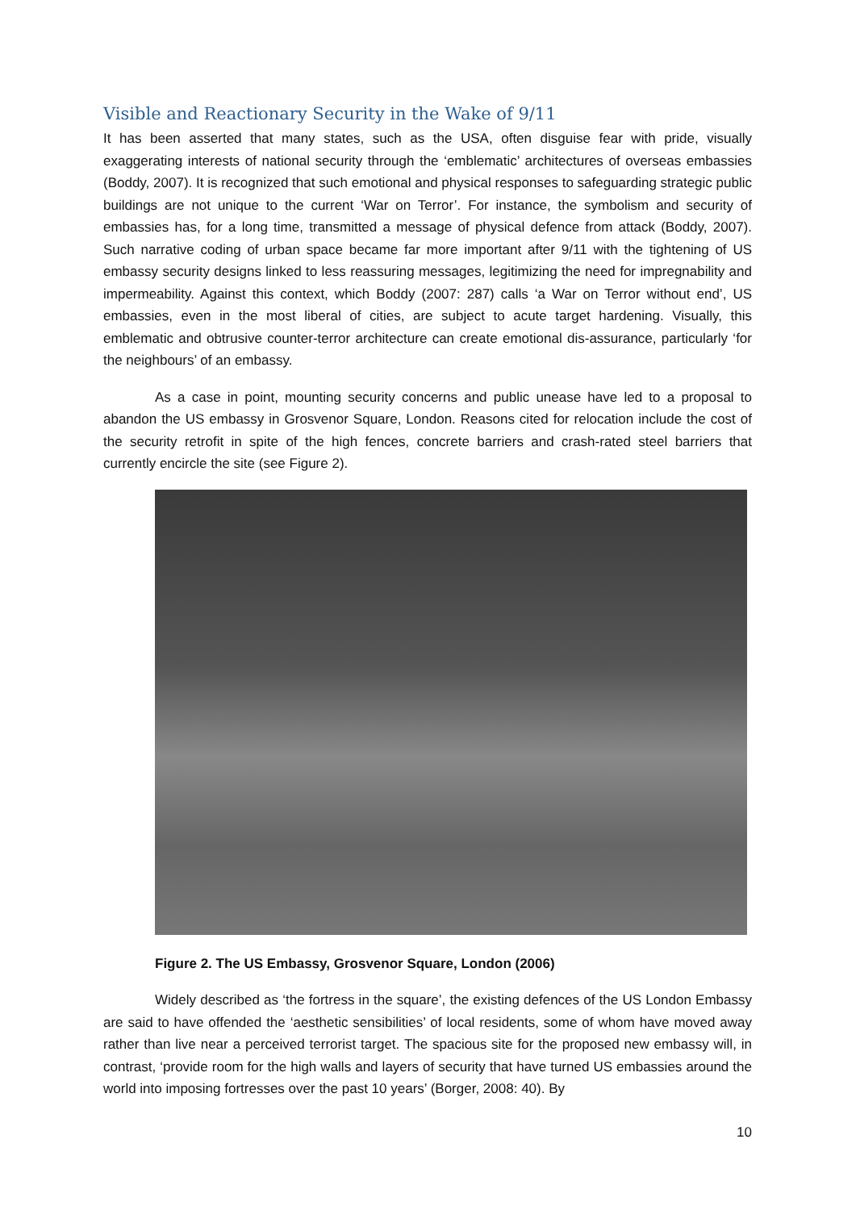Visible and Reactionary Security in the Wake of 9/11
It has been asserted that many states, such as the USA, often disguise fear with pride, visually exaggerating interests of national security through the ‘emblematic’ architectures of overseas embassies (Boddy, 2007). It is recognized that such emotional and physical responses to safeguarding strategic public buildings are not unique to the current ‘War on Terror’. For instance, the symbolism and security of embassies has, for a long time, transmitted a message of physical defence from attack (Boddy, 2007). Such narrative coding of urban space became far more important after 9/11 with the tightening of US embassy security designs linked to less reassuring messages, legitimizing the need for impregnability and impermeability. Against this context, which Boddy (2007: 287) calls ‘a War on Terror without end’, US embassies, even in the most liberal of cities, are subject to acute target hardening. Visually, this emblematic and obtrusive counter-terror architecture can create emotional dis-assurance, particularly ‘for the neighbours’ of an embassy.
As a case in point, mounting security concerns and public unease have led to a proposal to abandon the US embassy in Grosvenor Square, London. Reasons cited for relocation include the cost of the security retrofit in spite of the high fences, concrete barriers and crash-rated steel barriers that currently encircle the site (see Figure 2).
Figure 2. The US Embassy, Grosvenor Square, London (2006)
Widely described as ‘the fortress in the square’, the existing defences of the US London Embassy are said to have offended the ‘aesthetic sensibilities’ of local residents, some of whom have moved away rather than live near a perceived terrorist target. The spacious site for the proposed new embassy will, in contrast, ‘provide room for the high walls and layers of security that have turned US embassies around the world into imposing fortresses over the past 10 years’ (Borger, 2008: 40). By
10